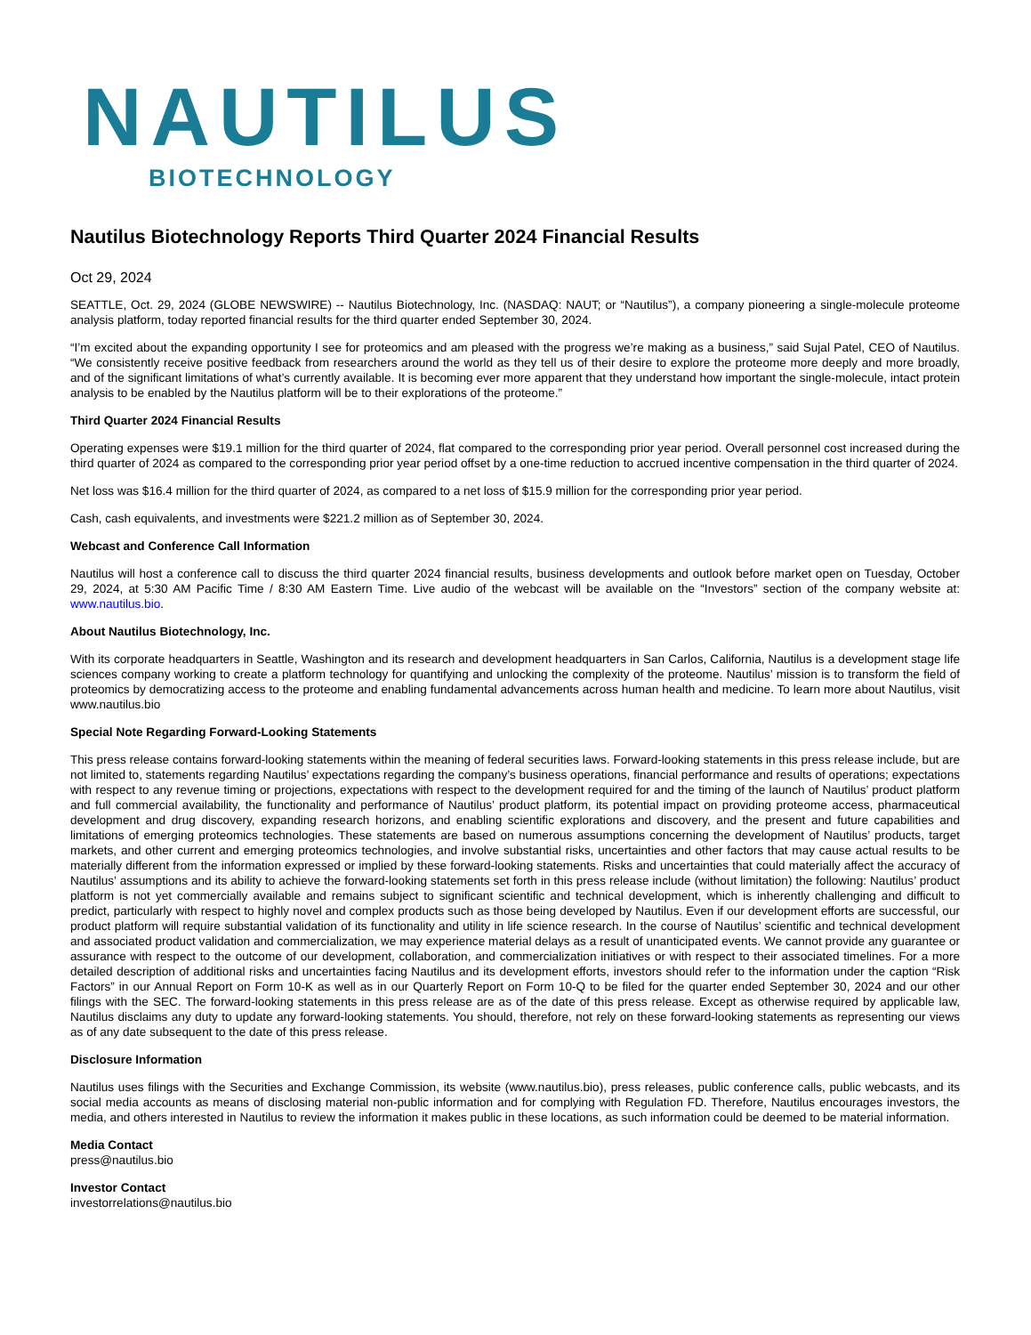NAUTILUS
BIOTECHNOLOGY
Nautilus Biotechnology Reports Third Quarter 2024 Financial Results
Oct 29, 2024
SEATTLE, Oct. 29, 2024 (GLOBE NEWSWIRE) -- Nautilus Biotechnology, Inc. (NASDAQ: NAUT; or “Nautilus”), a company pioneering a single-molecule proteome analysis platform, today reported financial results for the third quarter ended September 30, 2024.
“I’m excited about the expanding opportunity I see for proteomics and am pleased with the progress we’re making as a business,” said Sujal Patel, CEO of Nautilus. “We consistently receive positive feedback from researchers around the world as they tell us of their desire to explore the proteome more deeply and more broadly, and of the significant limitations of what’s currently available. It is becoming ever more apparent that they understand how important the single-molecule, intact protein analysis to be enabled by the Nautilus platform will be to their explorations of the proteome.”
Third Quarter 2024 Financial Results
Operating expenses were $19.1 million for the third quarter of 2024, flat compared to the corresponding prior year period. Overall personnel cost increased during the third quarter of 2024 as compared to the corresponding prior year period offset by a one-time reduction to accrued incentive compensation in the third quarter of 2024.
Net loss was $16.4 million for the third quarter of 2024, as compared to a net loss of $15.9 million for the corresponding prior year period.
Cash, cash equivalents, and investments were $221.2 million as of September 30, 2024.
Webcast and Conference Call Information
Nautilus will host a conference call to discuss the third quarter 2024 financial results, business developments and outlook before market open on Tuesday, October 29, 2024, at 5:30 AM Pacific Time / 8:30 AM Eastern Time. Live audio of the webcast will be available on the “Investors” section of the company website at: www.nautilus.bio.
About Nautilus Biotechnology, Inc.
With its corporate headquarters in Seattle, Washington and its research and development headquarters in San Carlos, California, Nautilus is a development stage life sciences company working to create a platform technology for quantifying and unlocking the complexity of the proteome. Nautilus’ mission is to transform the field of proteomics by democratizing access to the proteome and enabling fundamental advancements across human health and medicine. To learn more about Nautilus, visit www.nautilus.bio
Special Note Regarding Forward-Looking Statements
This press release contains forward-looking statements within the meaning of federal securities laws. Forward-looking statements in this press release include, but are not limited to, statements regarding Nautilus’ expectations regarding the company’s business operations, financial performance and results of operations; expectations with respect to any revenue timing or projections, expectations with respect to the development required for and the timing of the launch of Nautilus’ product platform and full commercial availability, the functionality and performance of Nautilus’ product platform, its potential impact on providing proteome access, pharmaceutical development and drug discovery, expanding research horizons, and enabling scientific explorations and discovery, and the present and future capabilities and limitations of emerging proteomics technologies. These statements are based on numerous assumptions concerning the development of Nautilus’ products, target markets, and other current and emerging proteomics technologies, and involve substantial risks, uncertainties and other factors that may cause actual results to be materially different from the information expressed or implied by these forward-looking statements. Risks and uncertainties that could materially affect the accuracy of Nautilus’ assumptions and its ability to achieve the forward-looking statements set forth in this press release include (without limitation) the following: Nautilus’ product platform is not yet commercially available and remains subject to significant scientific and technical development, which is inherently challenging and difficult to predict, particularly with respect to highly novel and complex products such as those being developed by Nautilus. Even if our development efforts are successful, our product platform will require substantial validation of its functionality and utility in life science research. In the course of Nautilus’ scientific and technical development and associated product validation and commercialization, we may experience material delays as a result of unanticipated events. We cannot provide any guarantee or assurance with respect to the outcome of our development, collaboration, and commercialization initiatives or with respect to their associated timelines. For a more detailed description of additional risks and uncertainties facing Nautilus and its development efforts, investors should refer to the information under the caption “Risk Factors” in our Annual Report on Form 10-K as well as in our Quarterly Report on Form 10-Q to be filed for the quarter ended September 30, 2024 and our other filings with the SEC. The forward-looking statements in this press release are as of the date of this press release. Except as otherwise required by applicable law, Nautilus disclaims any duty to update any forward-looking statements. You should, therefore, not rely on these forward-looking statements as representing our views as of any date subsequent to the date of this press release.
Disclosure Information
Nautilus uses filings with the Securities and Exchange Commission, its website (www.nautilus.bio), press releases, public conference calls, public webcasts, and its social media accounts as means of disclosing material non-public information and for complying with Regulation FD. Therefore, Nautilus encourages investors, the media, and others interested in Nautilus to review the information it makes public in these locations, as such information could be deemed to be material information.
Media Contact
press@nautilus.bio
Investor Contact
investorrelations@nautilus.bio